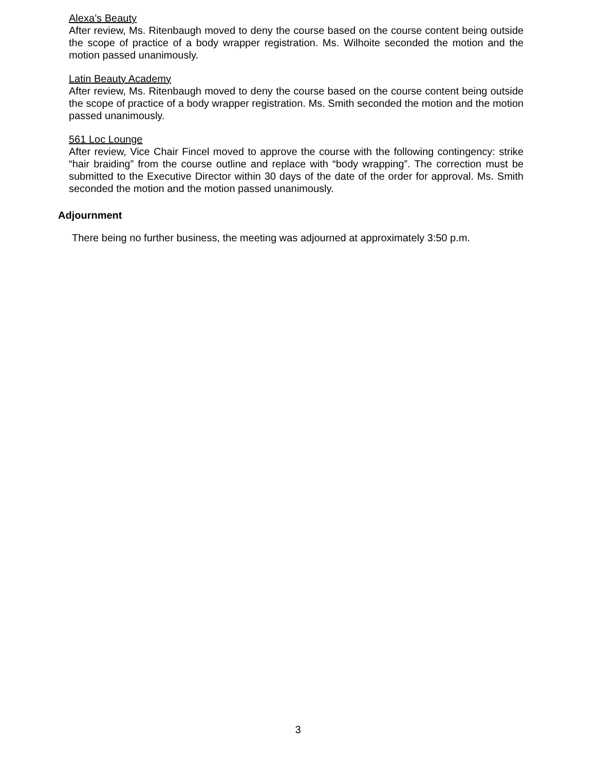Alexa’s Beauty
After review, Ms. Ritenbaugh moved to deny the course based on the course content being outside the scope of practice of a body wrapper registration. Ms. Wilhoite seconded the motion and the motion passed unanimously.
Latin Beauty Academy
After review, Ms. Ritenbaugh moved to deny the course based on the course content being outside the scope of practice of a body wrapper registration. Ms. Smith seconded the motion and the motion passed unanimously.
561 Loc Lounge
After review, Vice Chair Fincel moved to approve the course with the following contingency: strike “hair braiding” from the course outline and replace with “body wrapping”. The correction must be submitted to the Executive Director within 30 days of the date of the order for approval. Ms. Smith seconded the motion and the motion passed unanimously.
Adjournment
There being no further business, the meeting was adjourned at approximately 3:50 p.m.
3